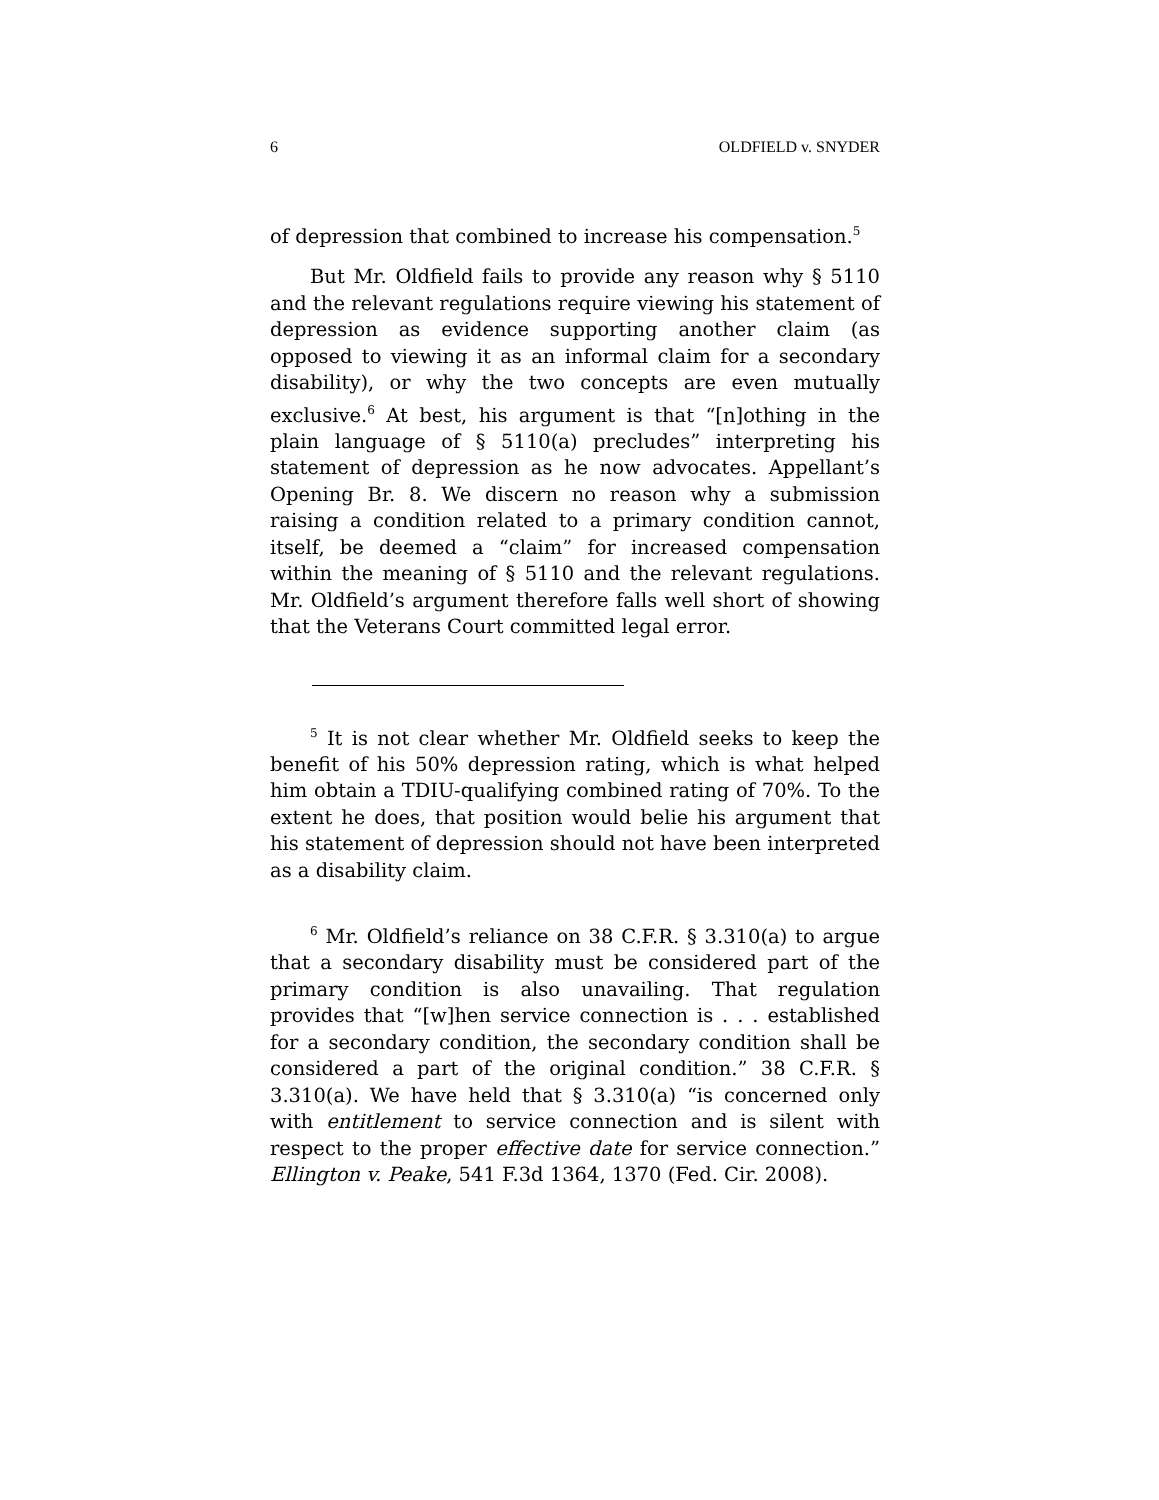6 OLDFIELD v. SNYDER
of depression that combined to increase his compensation.<sup>5</sup>
But Mr. Oldfield fails to provide any reason why § 5110 and the relevant regulations require viewing his statement of depression as evidence supporting another claim (as opposed to viewing it as an informal claim for a secondary disability), or why the two concepts are even mutually exclusive.<sup>6</sup> At best, his argument is that “[n]othing in the plain language of § 5110(a) precludes” interpreting his statement of depression as he now advocates. Appellant’s Opening Br. 8. We discern no reason why a submission raising a condition related to a primary condition cannot, itself, be deemed a “claim” for increased compensation within the meaning of § 5110 and the relevant regulations. Mr. Oldfield’s argument therefore falls well short of showing that the Veterans Court committed legal error.
<sup>5</sup> It is not clear whether Mr. Oldfield seeks to keep the benefit of his 50% depression rating, which is what helped him obtain a TDIU-qualifying combined rating of 70%. To the extent he does, that position would belie his argument that his statement of depression should not have been interpreted as a disability claim.
<sup>6</sup> Mr. Oldfield’s reliance on 38 C.F.R. § 3.310(a) to argue that a secondary disability must be considered part of the primary condition is also unavailing. That regulation provides that “[w]hen service connection is . . . established for a secondary condition, the secondary condition shall be considered a part of the original condition.” 38 C.F.R. § 3.310(a). We have held that § 3.310(a) “is concerned only with entitlement to service connection and is silent with respect to the proper effective date for service connection.” Ellington v. Peake, 541 F.3d 1364, 1370 (Fed. Cir. 2008).